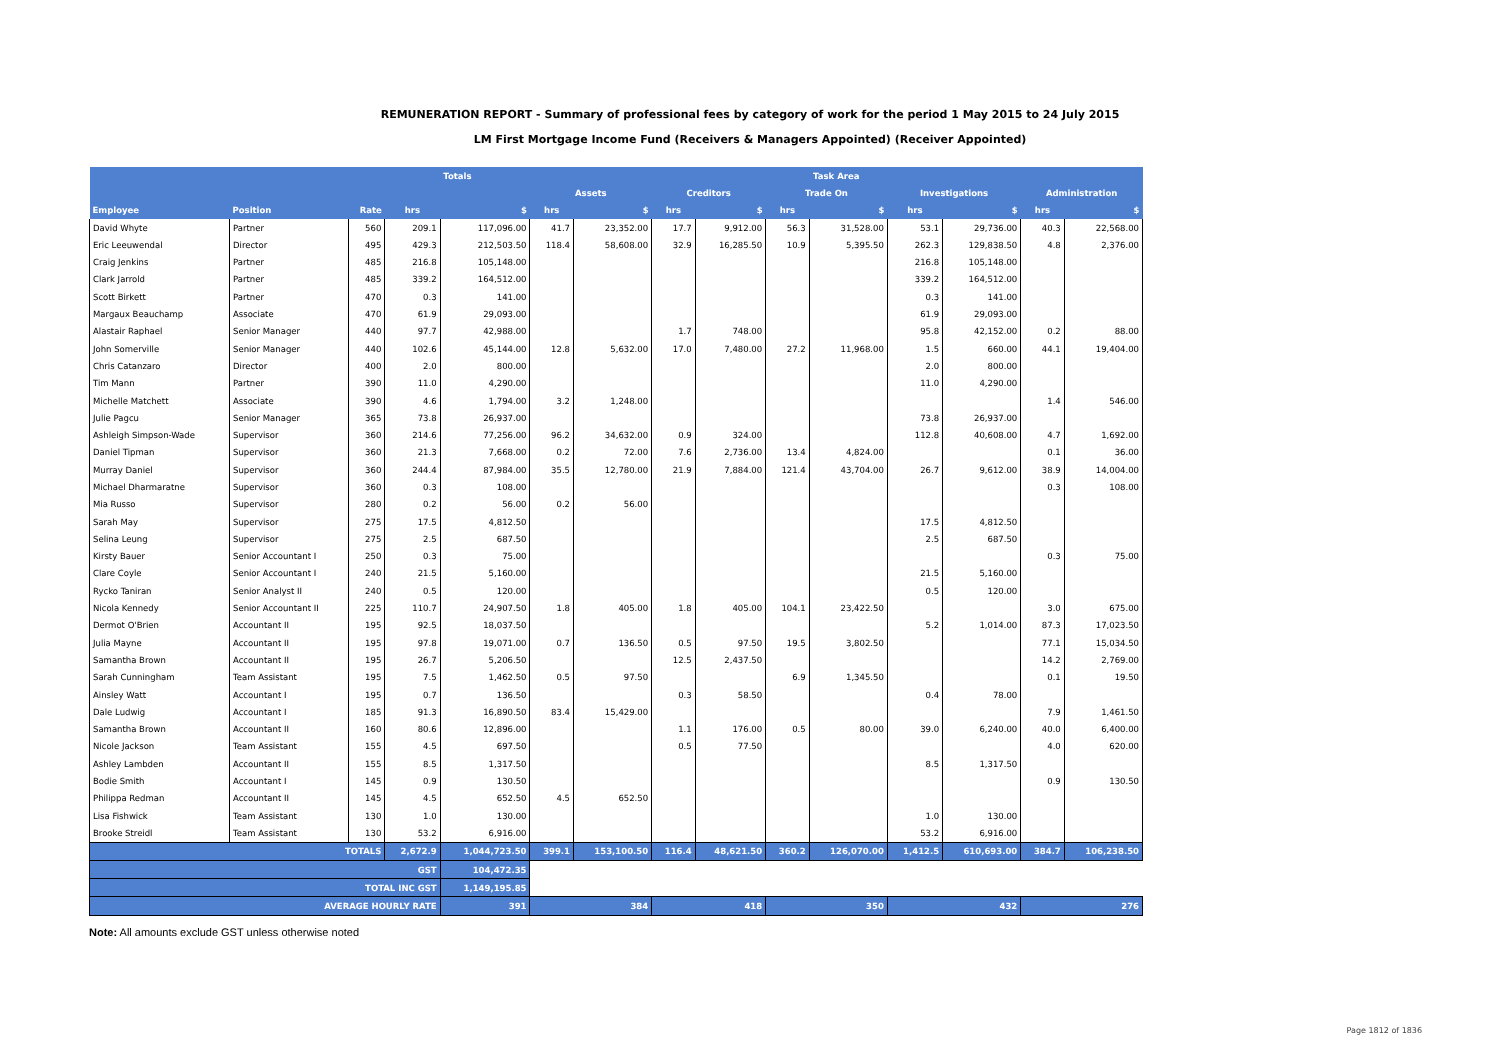REMUNERATION REPORT - Summary of professional fees by category of work for the period 1 May 2015 to 24 July 2015
LM First Mortgage Income Fund (Receivers & Managers Appointed) (Receiver Appointed)
| | | | Totals | | Task Area | | | | | | | | | |
| --- | --- | --- | --- | --- | --- | --- | --- | --- | --- | --- | --- | --- | --- | --- |
| | | | | | Assets | | Creditors | | Trade On | | Investigations | | Administration | |
| Employee | Position | Rate | hrs | $ | hrs | $ | hrs | $ | hrs | $ | hrs | $ | hrs | $ |
| David Whyte | Partner | 560 | 209.1 | 117,096.00 | 41.7 | 23,352.00 | 17.7 | 9,912.00 | 56.3 | 31,528.00 | 53.1 | 29,736.00 | 40.3 | 22,568.00 |
| Eric Leeuwendal | Director | 495 | 429.3 | 212,503.50 | 118.4 | 58,608.00 | 32.9 | 16,285.50 | 10.9 | 5,395.50 | 262.3 | 129,838.50 | 4.8 | 2,376.00 |
| Craig Jenkins | Partner | 485 | 216.8 | 105,148.00 | | | | | | | 216.8 | 105,148.00 | | |
| Clark Jarrold | Partner | 485 | 339.2 | 164,512.00 | | | | | | | 339.2 | 164,512.00 | | |
| Scott Birkett | Partner | 470 | 0.3 | 141.00 | | | | | | | 0.3 | 141.00 | | |
| Margaux Beauchamp | Associate | 470 | 61.9 | 29,093.00 | | | | | | | 61.9 | 29,093.00 | | |
| Alastair Raphael | Senior Manager | 440 | 97.7 | 42,988.00 | | | 1.7 | 748.00 | | | 95.8 | 42,152.00 | 0.2 | 88.00 |
| John Somerville | Senior Manager | 440 | 102.6 | 45,144.00 | 12.8 | 5,632.00 | 17.0 | 7,480.00 | 27.2 | 11,968.00 | 1.5 | 660.00 | 44.1 | 19,404.00 |
| Chris Catanzaro | Director | 400 | 2.0 | 800.00 | | | | | | | 2.0 | 800.00 | | |
| Tim Mann | Partner | 390 | 11.0 | 4,290.00 | | | | | | | 11.0 | 4,290.00 | | |
| Michelle Matchett | Associate | 390 | 4.6 | 1,794.00 | 3.2 | 1,248.00 | | | | | | | 1.4 | 546.00 |
| Julie Pagcu | Senior Manager | 365 | 73.8 | 26,937.00 | | | | | | | 73.8 | 26,937.00 | | |
| Ashleigh Simpson-Wade | Supervisor | 360 | 214.6 | 77,256.00 | 96.2 | 34,632.00 | 0.9 | 324.00 | | | 112.8 | 40,608.00 | 4.7 | 1,692.00 |
| Daniel Tipman | Supervisor | 360 | 21.3 | 7,668.00 | 0.2 | 72.00 | 7.6 | 2,736.00 | 13.4 | 4,824.00 | | | 0.1 | 36.00 |
| Murray Daniel | Supervisor | 360 | 244.4 | 87,984.00 | 35.5 | 12,780.00 | 21.9 | 7,884.00 | 121.4 | 43,704.00 | 26.7 | 9,612.00 | 38.9 | 14,004.00 |
| Michael Dharmaratne | Supervisor | 360 | 0.3 | 108.00 | | | | | | | | | 0.3 | 108.00 |
| Mia Russo | Supervisor | 280 | 0.2 | 56.00 | 0.2 | 56.00 | | | | | | | | |
| Sarah May | Supervisor | 275 | 17.5 | 4,812.50 | | | | | | | 17.5 | 4,812.50 | | |
| Selina Leung | Supervisor | 275 | 2.5 | 687.50 | | | | | | | 2.5 | 687.50 | | |
| Kirsty Bauer | Senior Accountant I | 250 | 0.3 | 75.00 | | | | | | | | | 0.3 | 75.00 |
| Clare Coyle | Senior Accountant I | 240 | 21.5 | 5,160.00 | | | | | | | 21.5 | 5,160.00 | | |
| Rycko Taniran | Senior Analyst II | 240 | 0.5 | 120.00 | | | | | | | 0.5 | 120.00 | | |
| Nicola Kennedy | Senior Accountant II | 225 | 110.7 | 24,907.50 | 1.8 | 405.00 | 1.8 | 405.00 | 104.1 | 23,422.50 | | | 3.0 | 675.00 |
| Dermot O'Brien | Accountant II | 195 | 92.5 | 18,037.50 | | | | | | | 5.2 | 1,014.00 | 87.3 | 17,023.50 |
| Julia Mayne | Accountant II | 195 | 97.8 | 19,071.00 | 0.7 | 136.50 | 0.5 | 97.50 | 19.5 | 3,802.50 | | | 77.1 | 15,034.50 |
| Samantha Brown | Accountant II | 195 | 26.7 | 5,206.50 | | | 12.5 | 2,437.50 | | | | | 14.2 | 2,769.00 |
| Sarah Cunningham | Team Assistant | 195 | 7.5 | 1,462.50 | 0.5 | 97.50 | | | 6.9 | 1,345.50 | | | 0.1 | 19.50 |
| Ainsley Watt | Accountant I | 195 | 0.7 | 136.50 | | | 0.3 | 58.50 | | | 0.4 | 78.00 | | |
| Dale Ludwig | Accountant I | 185 | 91.3 | 16,890.50 | 83.4 | 15,429.00 | | | | | | | 7.9 | 1,461.50 |
| Samantha Brown | Accountant II | 160 | 80.6 | 12,896.00 | | | 1.1 | 176.00 | 0.5 | 80.00 | 39.0 | 6,240.00 | 40.0 | 6,400.00 |
| Nicole Jackson | Team Assistant | 155 | 4.5 | 697.50 | | | 0.5 | 77.50 | | | | | 4.0 | 620.00 |
| Ashley Lambden | Accountant II | 155 | 8.5 | 1,317.50 | | | | | | | 8.5 | 1,317.50 | | |
| Bodie Smith | Accountant I | 145 | 0.9 | 130.50 | | | | | | | | | 0.9 | 130.50 |
| Philippa Redman | Accountant II | 145 | 4.5 | 652.50 | 4.5 | 652.50 | | | | | | | | |
| Lisa Fishwick | Team Assistant | 130 | 1.0 | 130.00 | | | | | | | 1.0 | 130.00 | | |
| Brooke Streidl | Team Assistant | 130 | 53.2 | 6,916.00 | | | | | | | 53.2 | 6,916.00 | | |
| TOTALS | | | 2,672.9 | 1,044,723.50 | 399.1 | 153,100.50 | 116.4 | 48,621.50 | 360.2 | 126,070.00 | 1,412.5 | 610,693.00 | 384.7 | 106,238.50 |
| GST | | | | 104,472.35 | | | | | | | | | | |
| TOTAL INC GST | | | | 1,149,195.85 | | | | | | | | | | |
| AVERAGE HOURLY RATE | | | | 391 | 384 | | 418 | | 350 | | 432 | | 276 | |
Note: All amounts exclude GST unless otherwise noted
Page 1812 of 1836